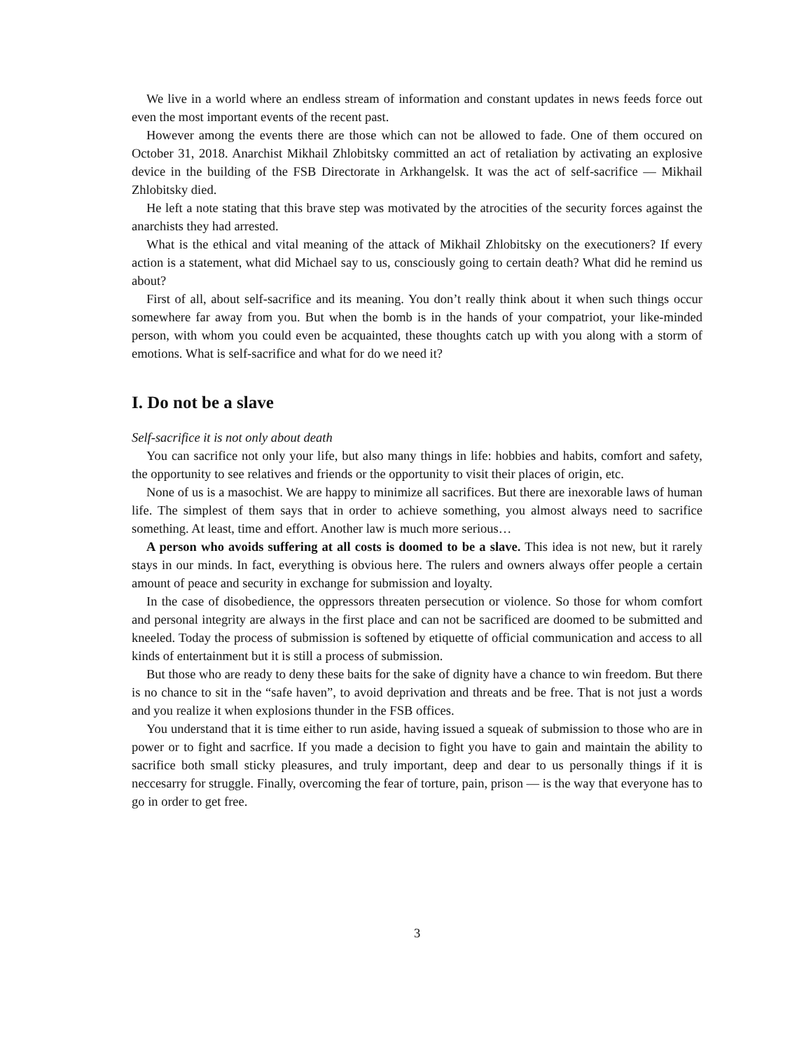We live in a world where an endless stream of information and constant updates in news feeds force out even the most important events of the recent past.
However among the events there are those which can not be allowed to fade. One of them occured on October 31, 2018. Anarchist Mikhail Zhlobitsky committed an act of retaliation by activating an explosive device in the building of the FSB Directorate in Arkhangelsk. It was the act of self-sacrifice — Mikhail Zhlobitsky died.
He left a note stating that this brave step was motivated by the atrocities of the security forces against the anarchists they had arrested.
What is the ethical and vital meaning of the attack of Mikhail Zhlobitsky on the executioners? If every action is a statement, what did Michael say to us, consciously going to certain death? What did he remind us about?
First of all, about self-sacrifice and its meaning. You don’t really think about it when such things occur somewhere far away from you. But when the bomb is in the hands of your compatriot, your like-minded person, with whom you could even be acquainted, these thoughts catch up with you along with a storm of emotions. What is self-sacrifice and what for do we need it?
I. Do not be a slave
Self-sacrifice it is not only about death
You can sacrifice not only your life, but also many things in life: hobbies and habits, comfort and safety, the opportunity to see relatives and friends or the opportunity to visit their places of origin, etc.
None of us is a masochist. We are happy to minimize all sacrifices. But there are inexorable laws of human life. The simplest of them says that in order to achieve something, you almost always need to sacrifice something. At least, time and effort. Another law is much more serious…
A person who avoids suffering at all costs is doomed to be a slave. This idea is not new, but it rarely stays in our minds. In fact, everything is obvious here. The rulers and owners always offer people a certain amount of peace and security in exchange for submission and loyalty.
In the case of disobedience, the oppressors threaten persecution or violence. So those for whom comfort and personal integrity are always in the first place and can not be sacrificed are doomed to be submitted and kneeled. Today the process of submission is softened by etiquette of official communication and access to all kinds of entertainment but it is still a process of submission.
But those who are ready to deny these baits for the sake of dignity have a chance to win freedom. But there is no chance to sit in the “safe haven”, to avoid deprivation and threats and be free. That is not just a words and you realize it when explosions thunder in the FSB offices.
You understand that it is time either to run aside, having issued a squeak of submission to those who are in power or to fight and sacrfice. If you made a decision to fight you have to gain and maintain the ability to sacrifice both small sticky pleasures, and truly important, deep and dear to us personally things if it is neccesarry for struggle. Finally, overcoming the fear of torture, pain, prison — is the way that everyone has to go in order to get free.
3